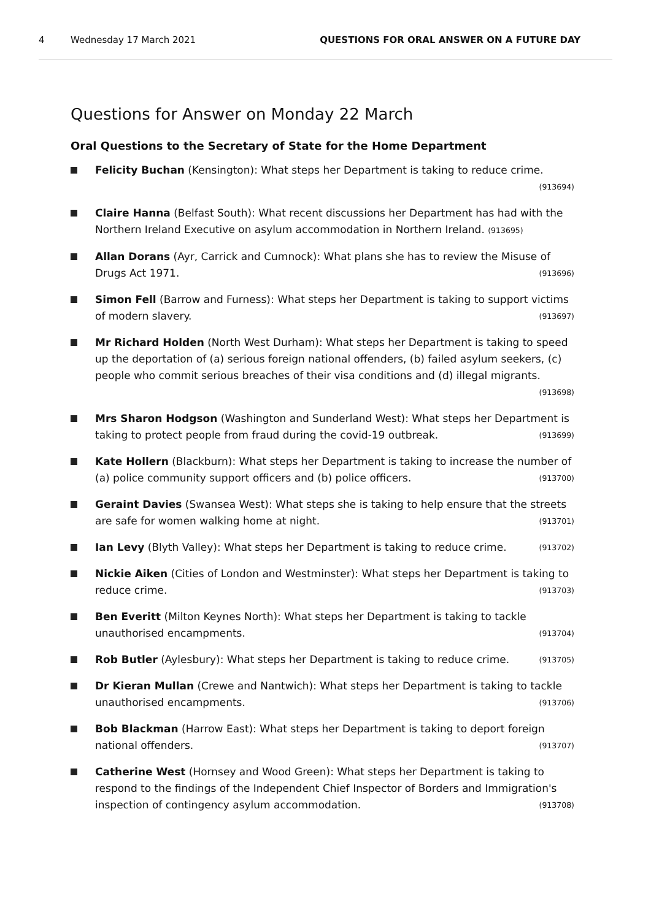4 Wednesday 17 March 2021 QUESTIONS FOR ORAL ANSWER ON A FUTURE DAY
Questions for Answer on Monday 22 March
Oral Questions to the Secretary of State for the Home Department
Felicity Buchan (Kensington): What steps her Department is taking to reduce crime. (913694)
Claire Hanna (Belfast South): What recent discussions her Department has had with the Northern Ireland Executive on asylum accommodation in Northern Ireland. (913695)
Allan Dorans (Ayr, Carrick and Cumnock): What plans she has to review the Misuse of Drugs Act 1971. (913696)
Simon Fell (Barrow and Furness): What steps her Department is taking to support victims of modern slavery. (913697)
Mr Richard Holden (North West Durham): What steps her Department is taking to speed up the deportation of (a) serious foreign national offenders, (b) failed asylum seekers, (c) people who commit serious breaches of their visa conditions and (d) illegal migrants. (913698)
Mrs Sharon Hodgson (Washington and Sunderland West): What steps her Department is taking to protect people from fraud during the covid-19 outbreak. (913699)
Kate Hollern (Blackburn): What steps her Department is taking to increase the number of (a) police community support officers and (b) police officers. (913700)
Geraint Davies (Swansea West): What steps she is taking to help ensure that the streets are safe for women walking home at night. (913701)
Ian Levy (Blyth Valley): What steps her Department is taking to reduce crime. (913702)
Nickie Aiken (Cities of London and Westminster): What steps her Department is taking to reduce crime. (913703)
Ben Everitt (Milton Keynes North): What steps her Department is taking to tackle unauthorised encampments. (913704)
Rob Butler (Aylesbury): What steps her Department is taking to reduce crime. (913705)
Dr Kieran Mullan (Crewe and Nantwich): What steps her Department is taking to tackle unauthorised encampments. (913706)
Bob Blackman (Harrow East): What steps her Department is taking to deport foreign national offenders. (913707)
Catherine West (Hornsey and Wood Green): What steps her Department is taking to respond to the findings of the Independent Chief Inspector of Borders and Immigration's inspection of contingency asylum accommodation. (913708)